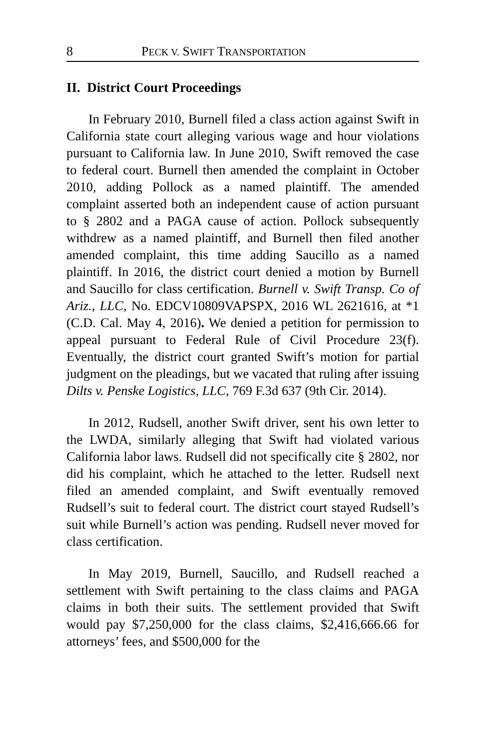8 PECK V. SWIFT TRANSPORTATION
II. District Court Proceedings
In February 2010, Burnell filed a class action against Swift in California state court alleging various wage and hour violations pursuant to California law. In June 2010, Swift removed the case to federal court. Burnell then amended the complaint in October 2010, adding Pollock as a named plaintiff. The amended complaint asserted both an independent cause of action pursuant to § 2802 and a PAGA cause of action. Pollock subsequently withdrew as a named plaintiff, and Burnell then filed another amended complaint, this time adding Saucillo as a named plaintiff. In 2016, the district court denied a motion by Burnell and Saucillo for class certification. Burnell v. Swift Transp. Co of Ariz., LLC, No. EDCV10809VAPSPX, 2016 WL 2621616, at *1 (C.D. Cal. May 4, 2016). We denied a petition for permission to appeal pursuant to Federal Rule of Civil Procedure 23(f). Eventually, the district court granted Swift’s motion for partial judgment on the pleadings, but we vacated that ruling after issuing Dilts v. Penske Logistics, LLC, 769 F.3d 637 (9th Cir. 2014).
In 2012, Rudsell, another Swift driver, sent his own letter to the LWDA, similarly alleging that Swift had violated various California labor laws. Rudsell did not specifically cite § 2802, nor did his complaint, which he attached to the letter. Rudsell next filed an amended complaint, and Swift eventually removed Rudsell’s suit to federal court. The district court stayed Rudsell’s suit while Burnell’s action was pending. Rudsell never moved for class certification.
In May 2019, Burnell, Saucillo, and Rudsell reached a settlement with Swift pertaining to the class claims and PAGA claims in both their suits. The settlement provided that Swift would pay $7,250,000 for the class claims, $2,416,666.66 for attorneys’ fees, and $500,000 for the